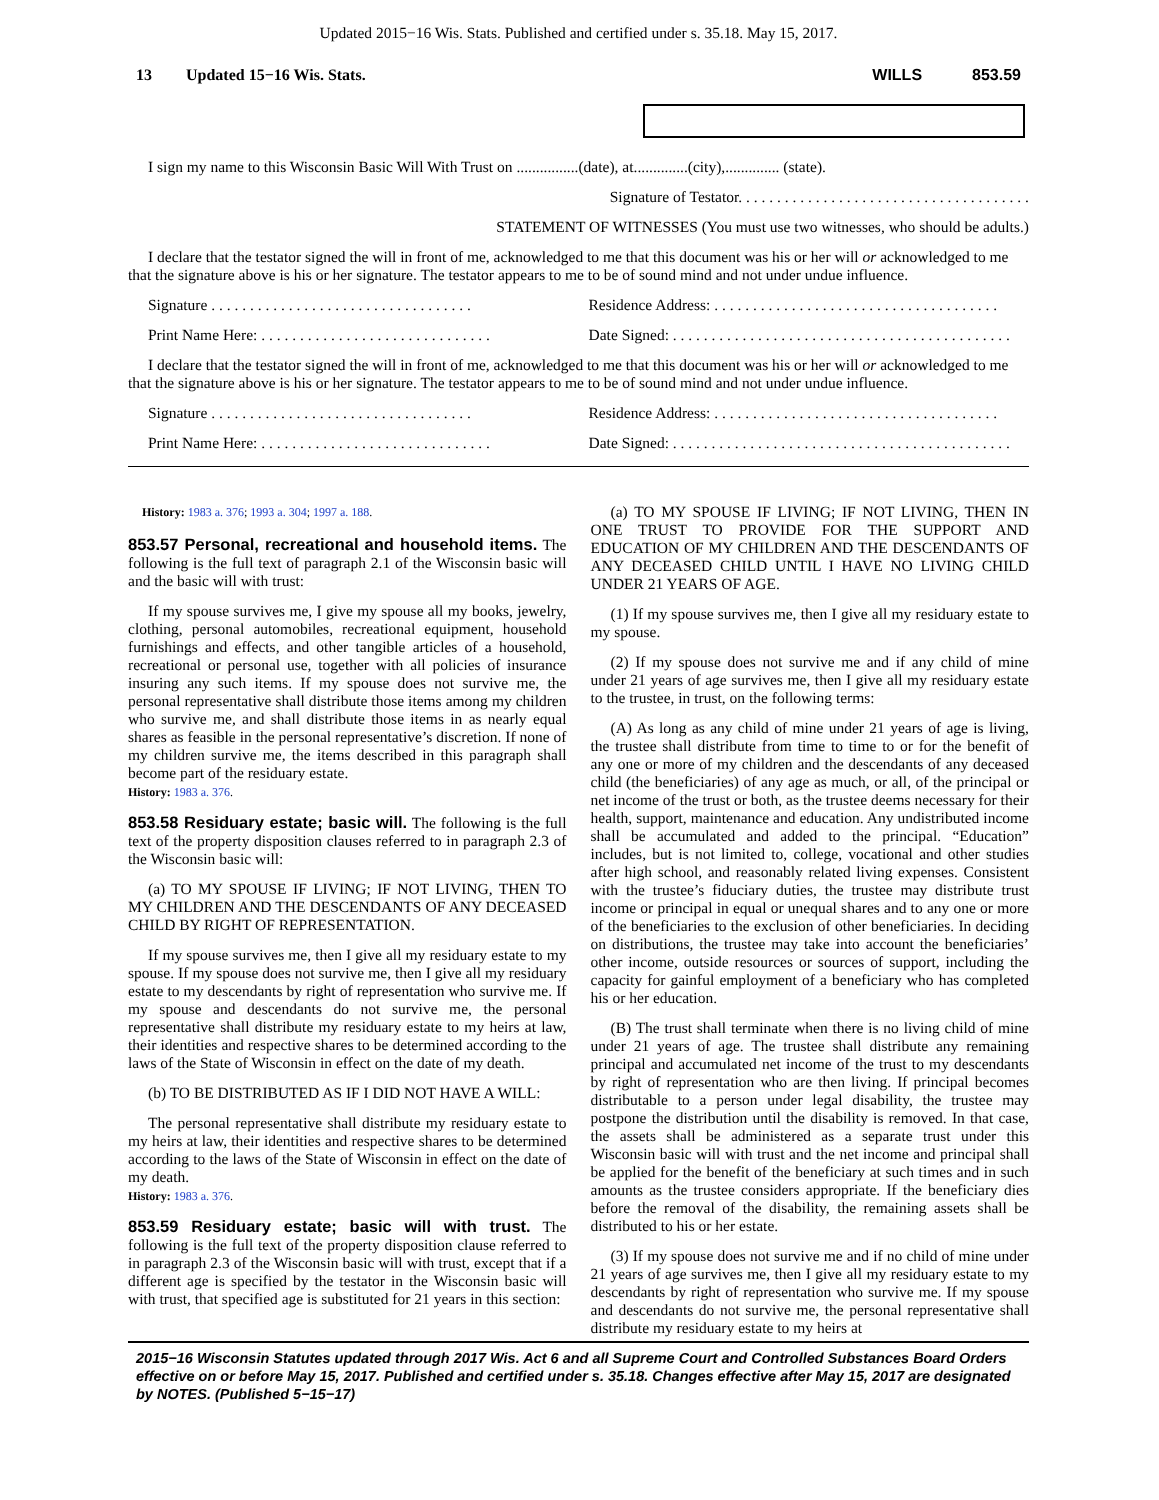Updated 2015−16 Wis. Stats. Published and certified under s. 35.18. May 15, 2017.
13 Updated 15−16 Wis. Stats. WILLS 853.59
I sign my name to this Wisconsin Basic Will With Trust on ................(date), at..............(city),.............. (state).
Signature of Testator. . . . . . . . . . . . . . . . . . . . . . . . . . . . . . . . . . . . . .
STATEMENT OF WITNESSES (You must use two witnesses, who should be adults.)
I declare that the testator signed the will in front of me, acknowledged to me that this document was his or her will or acknowledged to me that the signature above is his or her signature. The testator appears to me to be of sound mind and not under undue influence.
Signature . . . . . . . . . . . . . . . . . . . . . . . . . . . . . . . . . .
Residence Address: . . . . . . . . . . . . . . . . . . . . . . . . . . . . . . . . . . . . .
Print Name Here: . . . . . . . . . . . . . . . . . . . . . . . . . . . . . .
Date Signed: . . . . . . . . . . . . . . . . . . . . . . . . . . . . . . . . . . . . . . . . . . . .
I declare that the testator signed the will in front of me, acknowledged to me that this document was his or her will or acknowledged to me that the signature above is his or her signature. The testator appears to me to be of sound mind and not under undue influence.
Signature . . . . . . . . . . . . . . . . . . . . . . . . . . . . . . . . . .
Residence Address: . . . . . . . . . . . . . . . . . . . . . . . . . . . . . . . . . . . . .
Print Name Here: . . . . . . . . . . . . . . . . . . . . . . . . . . . . . .
Date Signed: . . . . . . . . . . . . . . . . . . . . . . . . . . . . . . . . . . . . . . . . . . . .
History: 1983 a. 376; 1993 a. 304; 1997 a. 188.
853.57 Personal, recreational and household items. The following is the full text of paragraph 2.1 of the Wisconsin basic will and the basic will with trust:
If my spouse survives me, I give my spouse all my books, jewelry, clothing, personal automobiles, recreational equipment, household furnishings and effects, and other tangible articles of a household, recreational or personal use, together with all policies of insurance insuring any such items. If my spouse does not survive me, the personal representative shall distribute those items among my children who survive me, and shall distribute those items in as nearly equal shares as feasible in the personal representative’s discretion. If none of my children survive me, the items described in this paragraph shall become part of the residuary estate.
History: 1983 a. 376.
853.58 Residuary estate; basic will. The following is the full text of the property disposition clauses referred to in paragraph 2.3 of the Wisconsin basic will:
(a) TO MY SPOUSE IF LIVING; IF NOT LIVING, THEN TO MY CHILDREN AND THE DESCENDANTS OF ANY DECEASED CHILD BY RIGHT OF REPRESENTATION.
If my spouse survives me, then I give all my residuary estate to my spouse. If my spouse does not survive me, then I give all my residuary estate to my descendants by right of representation who survive me. If my spouse and descendants do not survive me, the personal representative shall distribute my residuary estate to my heirs at law, their identities and respective shares to be determined according to the laws of the State of Wisconsin in effect on the date of my death.
(b) TO BE DISTRIBUTED AS IF I DID NOT HAVE A WILL:
The personal representative shall distribute my residuary estate to my heirs at law, their identities and respective shares to be determined according to the laws of the State of Wisconsin in effect on the date of my death.
History: 1983 a. 376.
853.59 Residuary estate; basic will with trust. The following is the full text of the property disposition clause referred to in paragraph 2.3 of the Wisconsin basic will with trust, except that if a different age is specified by the testator in the Wisconsin basic will with trust, that specified age is substituted for 21 years in this section:
(a) TO MY SPOUSE IF LIVING; IF NOT LIVING, THEN IN ONE TRUST TO PROVIDE FOR THE SUPPORT AND EDUCATION OF MY CHILDREN AND THE DESCENDANTS OF ANY DECEASED CHILD UNTIL I HAVE NO LIVING CHILD UNDER 21 YEARS OF AGE.
(1) If my spouse survives me, then I give all my residuary estate to my spouse.
(2) If my spouse does not survive me and if any child of mine under 21 years of age survives me, then I give all my residuary estate to the trustee, in trust, on the following terms:
(A) As long as any child of mine under 21 years of age is living, the trustee shall distribute from time to time to or for the benefit of any one or more of my children and the descendants of any deceased child (the beneficiaries) of any age as much, or all, of the principal or net income of the trust or both, as the trustee deems necessary for their health, support, maintenance and education. Any undistributed income shall be accumulated and added to the principal. “Education” includes, but is not limited to, college, vocational and other studies after high school, and reasonably related living expenses. Consistent with the trustee’s fiduciary duties, the trustee may distribute trust income or principal in equal or unequal shares and to any one or more of the beneficiaries to the exclusion of other beneficiaries. In deciding on distributions, the trustee may take into account the beneficiaries’ other income, outside resources or sources of support, including the capacity for gainful employment of a beneficiary who has completed his or her education.
(B) The trust shall terminate when there is no living child of mine under 21 years of age. The trustee shall distribute any remaining principal and accumulated net income of the trust to my descendants by right of representation who are then living. If principal becomes distributable to a person under legal disability, the trustee may postpone the distribution until the disability is removed. In that case, the assets shall be administered as a separate trust under this Wisconsin basic will with trust and the net income and principal shall be applied for the benefit of the beneficiary at such times and in such amounts as the trustee considers appropriate. If the beneficiary dies before the removal of the disability, the remaining assets shall be distributed to his or her estate.
(3) If my spouse does not survive me and if no child of mine under 21 years of age survives me, then I give all my residuary estate to my descendants by right of representation who survive me. If my spouse and descendants do not survive me, the personal representative shall distribute my residuary estate to my heirs at
2015−16 Wisconsin Statutes updated through 2017 Wis. Act 6 and all Supreme Court and Controlled Substances Board Orders effective on or before May 15, 2017. Published and certified under s. 35.18. Changes effective after May 15, 2017 are designated by NOTES. (Published 5−15−17)